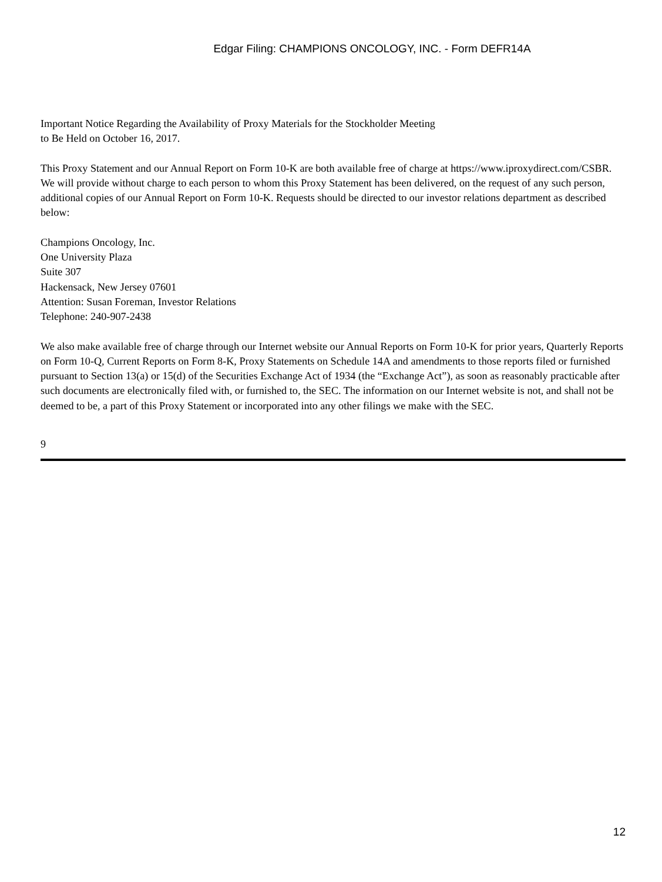Edgar Filing: CHAMPIONS ONCOLOGY, INC. - Form DEFR14A
Important Notice Regarding the Availability of Proxy Materials for the Stockholder Meeting
to Be Held on October 16, 2017.
This Proxy Statement and our Annual Report on Form 10-K are both available free of charge at https://www.iproxydirect.com/CSBR. We will provide without charge to each person to whom this Proxy Statement has been delivered, on the request of any such person, additional copies of our Annual Report on Form 10-K. Requests should be directed to our investor relations department as described below:
Champions Oncology, Inc.
One University Plaza
Suite 307
Hackensack, New Jersey 07601
Attention: Susan Foreman, Investor Relations
Telephone: 240-907-2438
We also make available free of charge through our Internet website our Annual Reports on Form 10-K for prior years, Quarterly Reports on Form 10-Q, Current Reports on Form 8-K, Proxy Statements on Schedule 14A and amendments to those reports filed or furnished pursuant to Section 13(a) or 15(d) of the Securities Exchange Act of 1934 (the “Exchange Act”), as soon as reasonably practicable after such documents are electronically filed with, or furnished to, the SEC. The information on our Internet website is not, and shall not be deemed to be, a part of this Proxy Statement or incorporated into any other filings we make with the SEC.
9
12